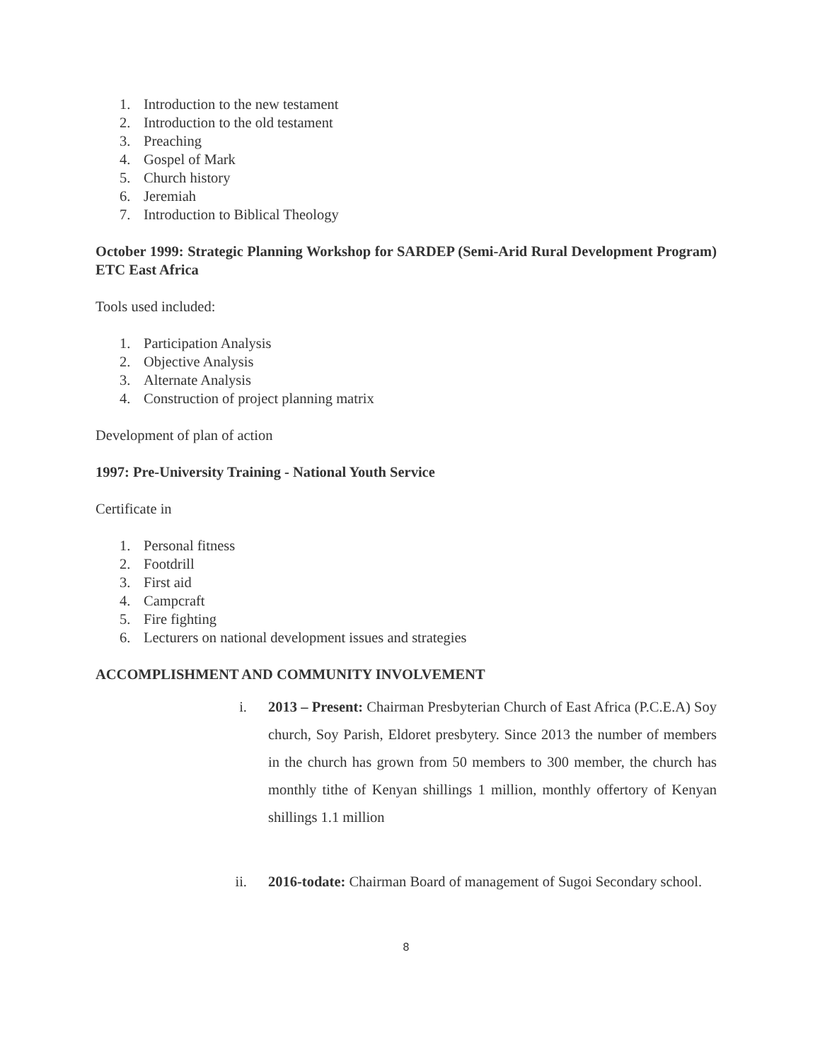1. Introduction to the new testament
2. Introduction to the old testament
3. Preaching
4. Gospel of Mark
5. Church history
6. Jeremiah
7. Introduction to Biblical Theology
October 1999: Strategic Planning Workshop for SARDEP (Semi-Arid Rural Development Program) ETC East Africa
Tools used included:
1. Participation Analysis
2. Objective Analysis
3. Alternate Analysis
4. Construction of project planning matrix
Development of plan of action
1997: Pre-University Training - National Youth Service
Certificate in
1. Personal fitness
2. Footdrill
3. First aid
4. Campcraft
5. Fire fighting
6. Lecturers on national development issues and strategies
ACCOMPLISHMENT AND COMMUNITY INVOLVEMENT
i. 2013 – Present: Chairman Presbyterian Church of East Africa (P.C.E.A) Soy church, Soy Parish, Eldoret presbytery. Since 2013 the number of members in the church has grown from 50 members to 300 member, the church has monthly tithe of Kenyan shillings 1 million, monthly offertory of Kenyan shillings 1.1 million
ii. 2016-todate: Chairman Board of management of Sugoi Secondary school.
8